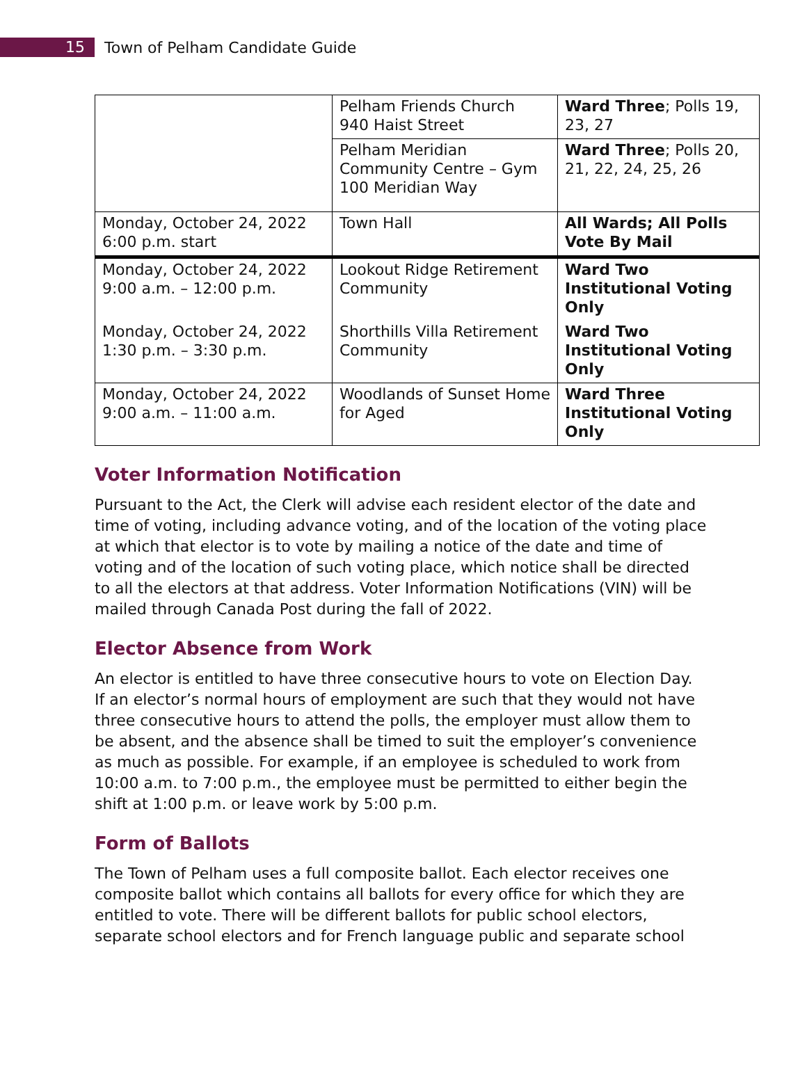15
Town of Pelham Candidate Guide
| | Pelham Friends Church 940 Haist Street | Ward Three ; Polls 19, 23, 27 |
| | Pelham Meridian Community Centre – Gym 100 Meridian Way | Ward Three ; Polls 20, 21, 22, 24, 25, 26 |
| Monday, October 24, 2022 6:00 p.m. start | Town Hall | All Wards; All Polls Vote By Mail |
| Monday, October 24, 2022 9:00 a.m. – 12:00 p.m. | Lookout Ridge Retirement Community | Ward Two Institutional Voting Only |
| Monday, October 24, 2022 1:30 p.m. – 3:30 p.m. | Shorthills Villa Retirement Community | Ward Two Institutional Voting Only |
| Monday, October 24, 2022 9:00 a.m. – 11:00 a.m. | Woodlands of Sunset Home for Aged | Ward Three Institutional Voting Only |
Voter Information Notification
Pursuant to the Act, the Clerk will advise each resident elector of the date and time of voting, including advance voting, and of the location of the voting place at which that elector is to vote by mailing a notice of the date and time of voting and of the location of such voting place, which notice shall be directed to all the electors at that address. Voter Information Notifications (VIN) will be mailed through Canada Post during the fall of 2022.
Elector Absence from Work
An elector is entitled to have three consecutive hours to vote on Election Day. If an elector’s normal hours of employment are such that they would not have three consecutive hours to attend the polls, the employer must allow them to be absent, and the absence shall be timed to suit the employer’s convenience as much as possible. For example, if an employee is scheduled to work from 10:00 a.m. to 7:00 p.m., the employee must be permitted to either begin the shift at 1:00 p.m. or leave work by 5:00 p.m.
Form of Ballots
The Town of Pelham uses a full composite ballot. Each elector receives one composite ballot which contains all ballots for every office for which they are entitled to vote. There will be different ballots for public school electors, separate school electors and for French language public and separate school